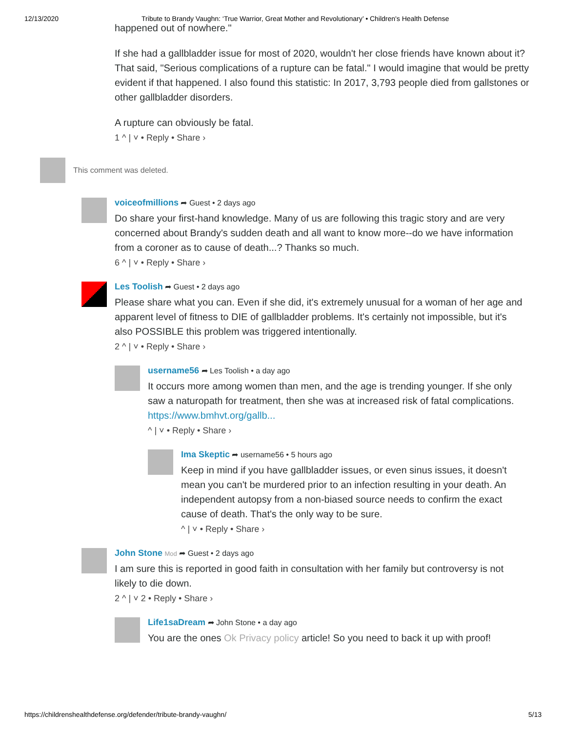12/13/2020 Tribute to Brandy Vaughn: ‘True Warrior, Great Mother and Revolutionary’ • Children's Health Defense
happened out of nowhere."
If she had a gallbladder issue for most of 2020, wouldn't her close friends have known about it? That said, "Serious complications of a rupture can be fatal." I would imagine that would be pretty evident if that happened. I also found this statistic: In 2017, 3,793 people died from gallstones or other gallbladder disorders.
A rupture can obviously be fatal.
1 ^ | ˅ • Reply • Share ›
This comment was deleted.
voiceofmillions ➦ Guest • 2 days ago
Do share your first-hand knowledge. Many of us are following this tragic story and are very concerned about Brandy's sudden death and all want to know more--do we have information from a coroner as to cause of death...? Thanks so much.
6 ^ | ˅ • Reply • Share ›
Les Toolish ➦ Guest • 2 days ago
Please share what you can. Even if she did, it's extremely unusual for a woman of her age and apparent level of fitness to DIE of gallbladder problems. It's certainly not impossible, but it's also POSSIBLE this problem was triggered intentionally.
2 ^ | ˅ • Reply • Share ›
username56 ➦ Les Toolish • a day ago
It occurs more among women than men, and the age is trending younger. If she only saw a naturopath for treatment, then she was at increased risk of fatal complications. https://www.bmhvt.org/gallb...
^ | ˅ • Reply • Share ›
Ima Skeptic ➦ username56 • 5 hours ago
Keep in mind if you have gallbladder issues, or even sinus issues, it doesn't mean you can't be murdered prior to an infection resulting in your death. An independent autopsy from a non-biased source needs to confirm the exact cause of death. That's the only way to be sure.
^ | ˅ • Reply • Share ›
John Stone Mod ➦ Guest • 2 days ago
I am sure this is reported in good faith in consultation with her family but controversy is not likely to die down.
2 ^ | ˅ 2 • Reply • Share ›
Life1saDream ➦ John Stone • a day ago
You are the ones Ok Privacy policy article! So you need to back it up with proof!
https://childrenshealthdefense.org/defender/tribute-brandy-vaughn/ 5/13